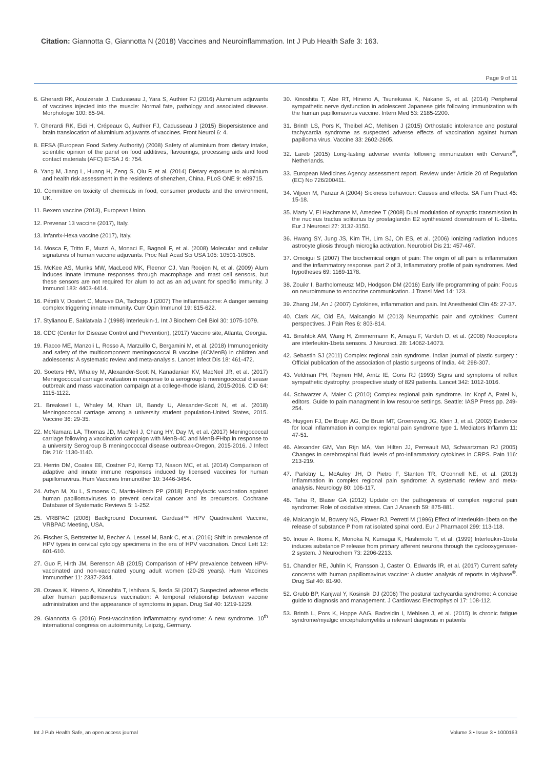Citation: Giannotta G, Giannotta N (2018) Vaccines and Neuroinflammation. Int J Pub Health Safe 3: 163.
Page 9 of 11
6. Gherardi RK, Aouizerate J, Cadusseau J, Yara S, Authier FJ (2016) Aluminum adjuvants of vaccines injected into the muscle: Normal fate, pathology and associated disease. Morphologie 100: 85-94.
7. Gherardi RK, Eidi H, Crépeaux G, Authier FJ, Cadusseau J (2015) Biopersistence and brain translocation of aluminium adjuvants of vaccines. Front Neurol 6: 4.
8. EFSA (European Food Safety Authority) (2008) Safety of aluminium from dietary intake, scientific opinion of the panel on food additives, flavourings, processing aids and food contact materials (AFC) EFSA J 6: 754.
9. Yang M, Jiang L, Huang H, Zeng S, Qiu F, et al. (2014) Dietary exposure to aluminium and health risk assessment in the residents of shenzhen, China. PLoS ONE 9: e89715.
10. Committee on toxicity of chemicals in food, consumer products and the environment, UK.
11. Bexero vaccine (2013), European Union.
12. Prevenar 13 vaccine (2017), Italy.
13. Infanrix-Hexa vaccine (2017), Italy.
14. Mosca F, Tritto E, Muzzi A, Monaci E, Bagnoli F, et al. (2008) Molecular and cellular signatures of human vaccine adjuvants. Proc Natl Acad Sci USA 105: 10501-10506.
15. McKee AS, Munks MW, MacLeod MK, Fleenor CJ, Van Rooijen N, et al. (2009) Alum induces innate immune responses through macrophage and mast cell sensors, but these sensors are not required for alum to act as an adjuvant for specific immunity. J Immunol 183: 4403-4414.
16. Pétrilli V, Dostert C, Muruve DA, Tschopp J (2007) The inflammasome: A danger sensing complex triggering innate immunity. Curr Opin Immunol 19: 615-622.
17. Stylianou E, Saklatvala J (1998) Interleukin-1. Int J Biochem Cell Biol 30: 1075-1079.
18. CDC (Center for Disease Control and Prevention), (2017) Vaccine site, Atlanta, Georgia.
19. Flacco ME, Manzoli L, Rosso A, Marzuillo C, Bergamini M, et al. (2018) Immunogenicity and safety of the multicomponent meningococcal B vaccine (4CMenB) in children and adolescents: A systematic review and meta-analysis. Lancet Infect Dis 18: 461-472.
20. Soeters HM, Whaley M, Alexander-Scott N, Kanadanian KV, MacNeil JR, et al. (2017) Meningococcal carriage evaluation in response to a serogroup b meningococcal disease outbreak and mass vaccination campaign at a college-rhode island, 2015-2016. CID 64: 1115-1122.
21. Breakwell L, Whaley M, Khan UI, Bandy U, Alexander-Scott N, et al. (2018) Meningococcal carriage among a university student population-United States, 2015. Vaccine 36: 29-35.
22. McNamara LA, Thomas JD, MacNeil J, Chang HY, Day M, et al. (2017) Meningococcal carriage following a vaccination campaign with MenB-4C and MenB-FHbp in response to a university Serogroup B meningococcal disease outbreak-Oregon, 2015-2016. J Infect Dis 216: 1130-1140.
23. Herrin DM, Coates EE, Costner PJ, Kemp TJ, Nason MC, et al. (2014) Comparison of adaptive and innate immune responses induced by licensed vaccines for human papillomavirus. Hum Vaccines Immunother 10: 3446-3454.
24. Arbyn M, Xu L, Simoens C, Martin-Hirsch PP (2018) Prophylactic vaccination against human papillomaviruses to prevent cervical cancer and its precursors. Cochrane Database of Systematic Reviews 5: 1-252.
25. VRBPAC (2006) Background Document. Gardasil™ HPV Quadrivalent Vaccine, VRBPAC Meeting, USA.
26. Fischer S, Bettstetter M, Becher A, Lessel M, Bank C, et al. (2016) Shift in prevalence of HPV types in cervical cytology specimens in the era of HPV vaccination. Oncol Lett 12: 601-610.
27. Guo F, Hirth JM, Berenson AB (2015) Comparison of HPV prevalence between HPV-vaccinated and non-vaccinated young adult women (20-26 years). Hum Vaccines Immunother 11: 2337-2344.
28. Ozawa K, Hineno A, Kinoshita T, Ishihara S, Ikeda SI (2017) Suspected adverse effects after human papillomavirus vaccination: A temporal relationship between vaccine administration and the appearance of symptoms in japan. Drug Saf 40: 1219-1229.
29. Giannotta G (2016) Post-vaccination inflammatory syndrome: A new syndrome. 10<sup>th</sup> international congress on autoimmunity, Leipzig, Germany.
30. Kinoshita T, Abe RT, Hineno A, Tsunekawa K, Nakane S, et al. (2014) Peripheral sympathetic nerve dysfunction in adolescent Japanese girls following immunization with the human papillomavirus vaccine. Intern Med 53: 2185-2200.
31. Brinth LS, Pors K, Theibel AC, Mehlsen J (2015) Orthostatic intolerance and postural tachycardia syndrome as suspected adverse effects of vaccination against human papilloma virus. Vaccine 33: 2602-2605.
32. Lareb (2015) Long-lasting adverse events following immunization with Cervarix<sup>®</sup>, Netherlands.
33. European Medicines Agency assessment report. Review under Article 20 of Regulation (EC) No 726/200411.
34. Viljoen M, Panzar A (2004) Sickness behaviour: Causes and effects. SA Fam Pract 45: 15-18.
35. Marty V, El Hachmane M, Amedee T (2008) Dual modulation of synaptic transmission in the nucleus tractus solitarius by prostaglandin E2 synthesized downstream of IL-1beta. Eur J Neurosci 27: 3132-3150.
36. Hwang SY, Jung JS, Kim TH, Lim SJ, Oh ES, et al. (2006) Ionizing radiation induces astrocyte gliosis through microglia activation. Neurobiol Dis 21: 457-467.
37. Omoigui S (2007) The biochemical origin of pain: The origin of all pain is inflammation and the inflammatory response. part 2 of 3, Inflammatory profile of pain syndromes. Med hypotheses 69: 1169-1178.
38. Zouikr I, Bartholomeusz MD, Hodgson DM (2016) Early life programming of pain: Focus on neuroimmune to endocrine communication. J Transl Med 14: 123.
39. Zhang JM, An J (2007) Cytokines, inflammation and pain. Int Anesthesiol Clin 45: 27-37.
40. Clark AK, Old EA, Malcangio M (2013) Neuropathic pain and cytokines: Current perspectives. J Pain Res 6: 803-814.
41. Binshtok AM, Wang H, Zimmermann K, Amaya F, Vardeh D, et al. (2008) Nociceptors are interleukin-1beta sensors. J Neurosci. 28: 14062-14073.
42. Sebastin SJ (2011) Complex regional pain syndrome. Indian journal of plastic surgery : Official publication of the association of plastic surgeons of India. 44: 298-307.
43. Veldman PH, Reynen HM, Arntz IE, Goris RJ (1993) Signs and symptoms of reflex sympathetic dystrophy: prospective study of 829 patients. Lancet 342: 1012-1016.
44. Schwarzer A, Maier C (2010) Complex regional pain syndrome. In: Kopf A, Patel N, editors. Guide to pain managment in low resource settings. Seattle: IASP Press pp. 249-254.
45. Huygen FJ, De Bruijn AG, De Bruin MT, Groeneweg JG, Klein J, et al. (2002) Evidence for local inflammation in complex regional pain syndrome type 1. Mediators Inflamm 11: 47-51.
46. Alexander GM, Van Rijn MA, Van Hilten JJ, Perreault MJ, Schwartzman RJ (2005) Changes in cerebrospinal fluid levels of pro-inflammatory cytokines in CRPS. Pain 116: 213-219.
47. Parkitny L, McAuley JH, Di Pietro F, Stanton TR, O'connell NE, et al. (2013) Inflammation in complex regional pain syndrome: A systematic review and meta-analysis. Neurology 80: 106-117.
48. Taha R, Blaise GA (2012) Update on the pathogenesis of complex regional pain syndrome: Role of oxidative stress. Can J Anaesth 59: 875-881.
49. Malcangio M, Bowery NG, Flower RJ, Perretti M (1996) Effect of interleukin-1beta on the release of substance P from rat isolated spinal cord. Eur J Pharmacol 299: 113-118.
50. Inoue A, Ikoma K, Morioka N, Kumagai K, Hashimoto T, et al. (1999) Interleukin-1beta induces substance P release from primary afferent neurons through the cyclooxygenase-2 system. J Neurochem 73: 2206-2213.
51. Chandler RE, Juhlin K, Fransson J, Caster O, Edwards IR, et al. (2017) Current safety concerns with human papillomavirus vaccine: A cluster analysis of reports in vigibase<sup>®</sup>. Drug Saf 40: 81-90.
52. Grubb BP, Kanjwal Y, Kosinski DJ (2006) The postural tachycardia syndrome: A concise guide to diagnosis and management. J Cardiovasc Electrophysiol 17: 108-112.
53. Brinth L, Pors K, Hoppe AAG, Badreldin I, Mehlsen J, et al. (2015) Is chronic fatigue syndrome/myalgic encephalomyelitis a relevant diagnosis in patients
Int J Pub Health Safe, an open access journal Volume 3 • Issue 3 • 1000163